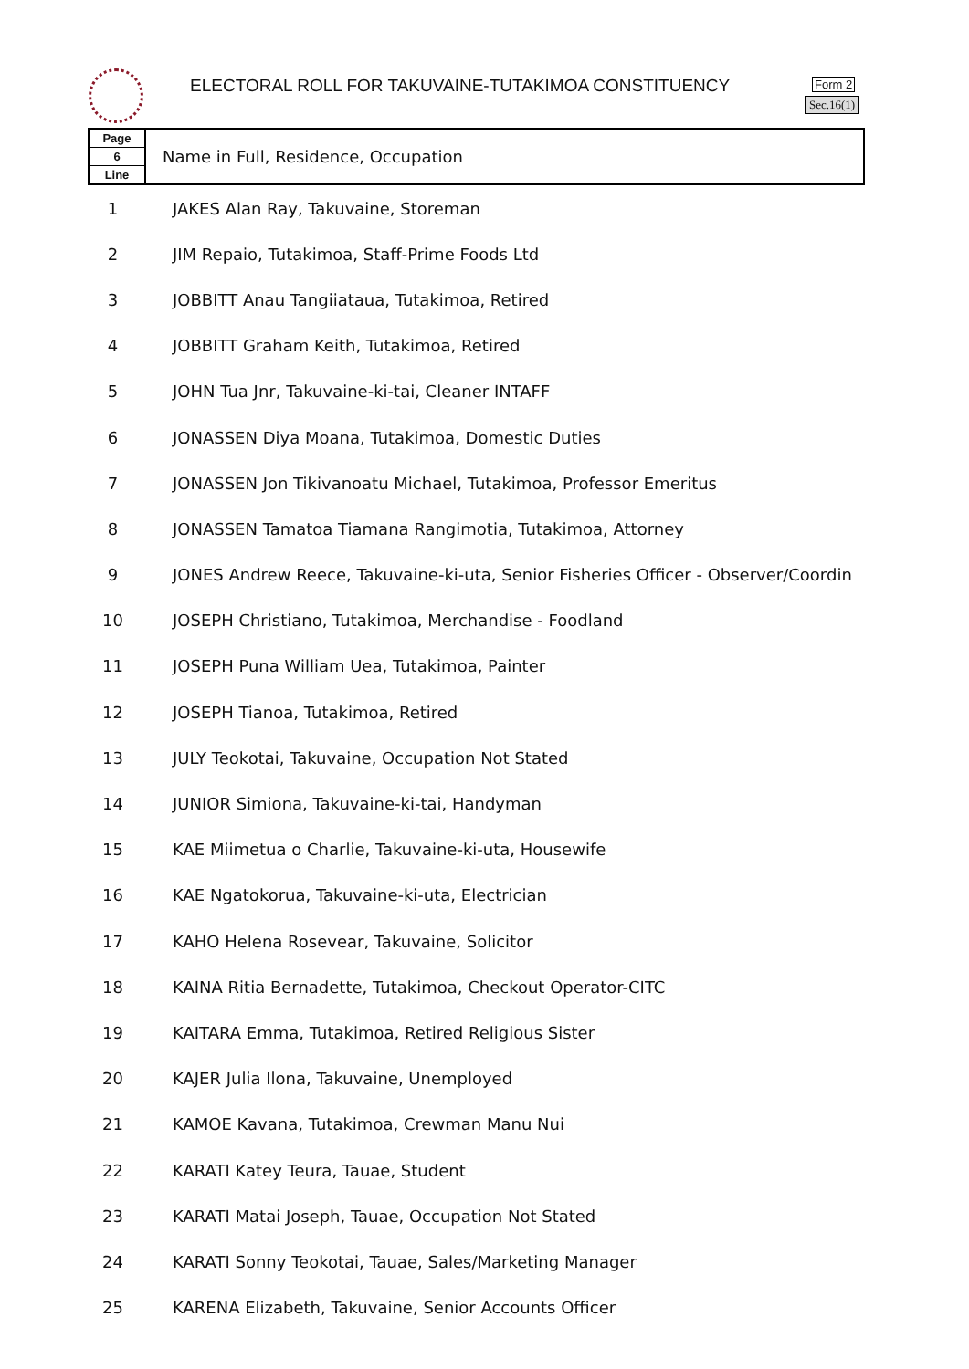ELECTORAL ROLL FOR TAKUVAINE-TUTAKIMOA CONSTITUENCY
Form 2
Sec.16(1)
| Page 6 Line | Name in Full, Residence, Occupation |
| --- | --- |
| 1 | JAKES Alan Ray, Takuvaine, Storeman |
| 2 | JIM Repaio, Tutakimoa, Staff-Prime Foods Ltd |
| 3 | JOBBITT Anau Tangiiataua, Tutakimoa, Retired |
| 4 | JOBBITT Graham Keith, Tutakimoa, Retired |
| 5 | JOHN Tua Jnr, Takuvaine-ki-tai, Cleaner INTAFF |
| 6 | JONASSEN Diya Moana, Tutakimoa, Domestic Duties |
| 7 | JONASSEN Jon Tikivanoatu Michael, Tutakimoa, Professor Emeritus |
| 8 | JONASSEN Tamatoa Tiamana Rangimotia, Tutakimoa, Attorney |
| 9 | JONES Andrew Reece, Takuvaine-ki-uta, Senior Fisheries Officer - Observer/Coordin |
| 10 | JOSEPH Christiano, Tutakimoa, Merchandise - Foodland |
| 11 | JOSEPH Puna William Uea, Tutakimoa, Painter |
| 12 | JOSEPH Tianoa, Tutakimoa, Retired |
| 13 | JULY Teokotai, Takuvaine, Occupation Not Stated |
| 14 | JUNIOR Simiona, Takuvaine-ki-tai, Handyman |
| 15 | KAE Miimetua o Charlie, Takuvaine-ki-uta, Housewife |
| 16 | KAE Ngatokorua, Takuvaine-ki-uta, Electrician |
| 17 | KAHO Helena Rosevear, Takuvaine, Solicitor |
| 18 | KAINA Ritia Bernadette, Tutakimoa, Checkout Operator-CITC |
| 19 | KAITARA Emma, Tutakimoa, Retired Religious Sister |
| 20 | KAJER Julia Ilona, Takuvaine, Unemployed |
| 21 | KAMOE Kavana, Tutakimoa, Crewman Manu Nui |
| 22 | KARATI Katey Teura, Tauae, Student |
| 23 | KARATI Matai Joseph, Tauae, Occupation Not Stated |
| 24 | KARATI Sonny Teokotai, Tauae, Sales/Marketing Manager |
| 25 | KARENA Elizabeth, Takuvaine, Senior Accounts Officer |